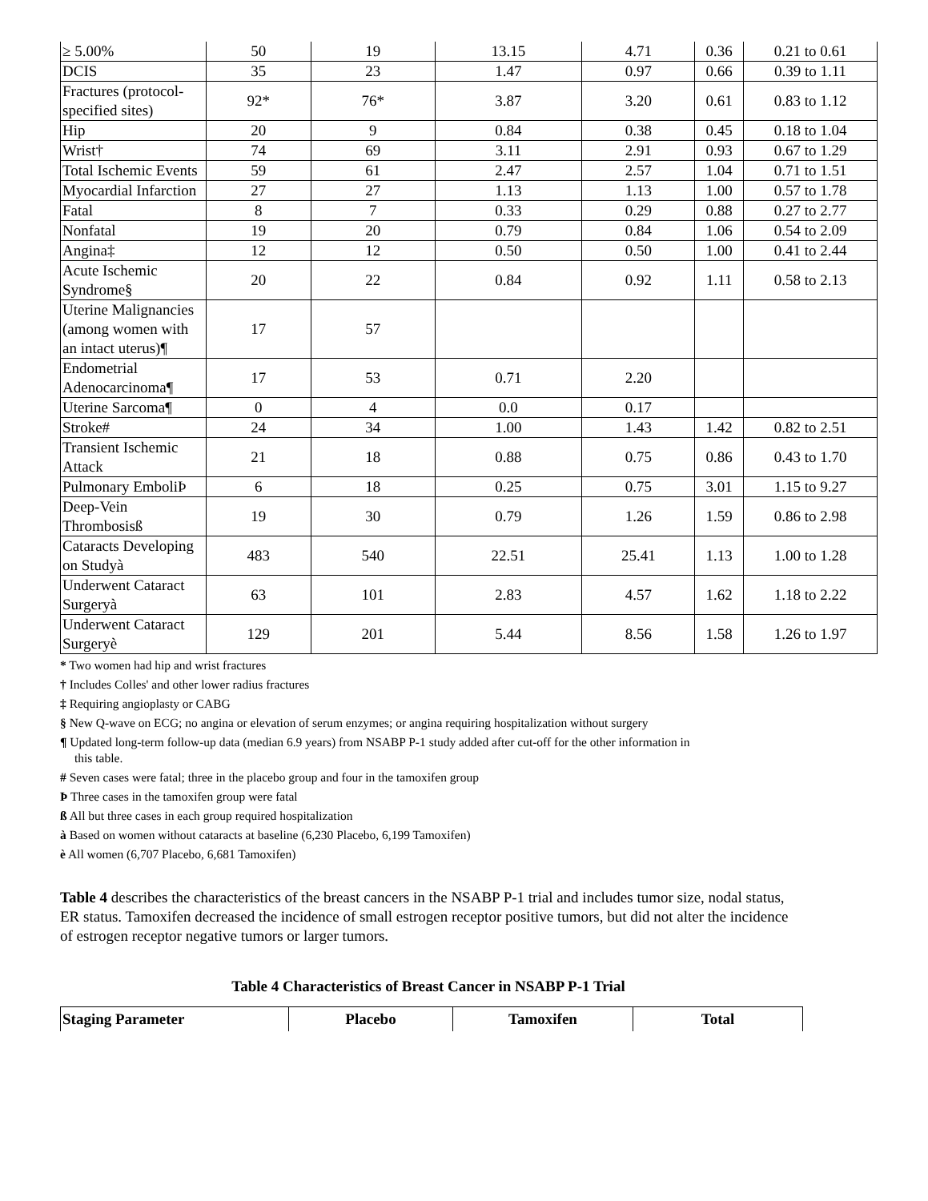| ≥ 5.00% | 50 | 19 | 13.15 | 4.71 | 0.36 | 0.21 to 0.61 |
| DCIS | 35 | 23 | 1.47 | 0.97 | 0.66 | 0.39 to 1.11 |
| Fractures (protocol-specified sites) | 92* | 76* | 3.87 | 3.20 | 0.61 | 0.83 to 1.12 |
| Hip | 20 | 9 | 0.84 | 0.38 | 0.45 | 0.18 to 1.04 |
| Wrist† | 74 | 69 | 3.11 | 2.91 | 0.93 | 0.67 to 1.29 |
| Total Ischemic Events | 59 | 61 | 2.47 | 2.57 | 1.04 | 0.71 to 1.51 |
| Myocardial Infarction | 27 | 27 | 1.13 | 1.13 | 1.00 | 0.57 to 1.78 |
| Fatal | 8 | 7 | 0.33 | 0.29 | 0.88 | 0.27 to 2.77 |
| Nonfatal | 19 | 20 | 0.79 | 0.84 | 1.06 | 0.54 to 2.09 |
| Angina‡ | 12 | 12 | 0.50 | 0.50 | 1.00 | 0.41 to 2.44 |
| Acute Ischemic Syndrome§ | 20 | 22 | 0.84 | 0.92 | 1.11 | 0.58 to 2.13 |
| Uterine Malignancies (among women with an intact uterus)¶ | 17 | 57 | | | | |
| Endometrial Adenocarcinoma¶ | 17 | 53 | 0.71 | 2.20 | | |
| Uterine Sarcoma¶ | 0 | 4 | 0.0 | 0.17 | | |
| Stroke# | 24 | 34 | 1.00 | 1.43 | 1.42 | 0.82 to 2.51 |
| Transient Ischemic Attack | 21 | 18 | 0.88 | 0.75 | 0.86 | 0.43 to 1.70 |
| Pulmonary EmboliÞ | 6 | 18 | 0.25 | 0.75 | 3.01 | 1.15 to 9.27 |
| Deep-Vein Thrombosisß | 19 | 30 | 0.79 | 1.26 | 1.59 | 0.86 to 2.98 |
| Cataracts Developing on Studyà | 483 | 540 | 22.51 | 25.41 | 1.13 | 1.00 to 1.28 |
| Underwent Cataract Surgeryà | 63 | 101 | 2.83 | 4.57 | 1.62 | 1.18 to 2.22 |
| Underwent Cataract Surgeryè | 129 | 201 | 5.44 | 8.56 | 1.58 | 1.26 to 1.97 |
* Two women had hip and wrist fractures
† Includes Colles' and other lower radius fractures
‡ Requiring angioplasty or CABG
§ New Q-wave on ECG; no angina or elevation of serum enzymes; or angina requiring hospitalization without surgery
¶ Updated long-term follow-up data (median 6.9 years) from NSABP P-1 study added after cut-off for the other information in
this table.
# Seven cases were fatal; three in the placebo group and four in the tamoxifen group
Þ Three cases in the tamoxifen group were fatal
ß All but three cases in each group required hospitalization
à Based on women without cataracts at baseline (6,230 Placebo, 6,199 Tamoxifen)
è All women (6,707 Placebo, 6,681 Tamoxifen)
Table 4 describes the characteristics of the breast cancers in the NSABP P-1 trial and includes tumor size, nodal status, ER status. Tamoxifen decreased the incidence of small estrogen receptor positive tumors, but did not alter the incidence of estrogen receptor negative tumors or larger tumors.
Table 4 Characteristics of Breast Cancer in NSABP P-1 Trial
| Staging Parameter | Placebo | Tamoxifen | Total |